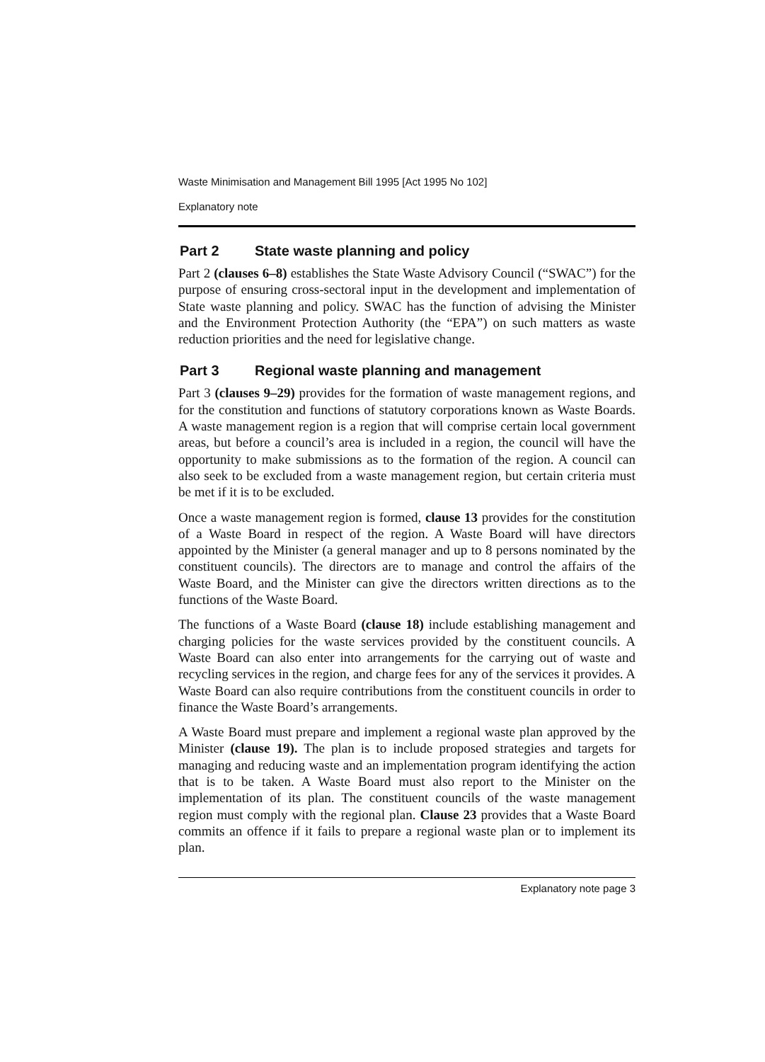Waste Minimisation and Management Bill 1995 [Act 1995 No 102]
Explanatory note
Part 2 State waste planning and policy
Part 2 (clauses 6–8) establishes the State Waste Advisory Council (“SWAC”) for the purpose of ensuring cross-sectoral input in the development and implementation of State waste planning and policy. SWAC has the function of advising the Minister and the Environment Protection Authority (the “EPA”) on such matters as waste reduction priorities and the need for legislative change.
Part 3 Regional waste planning and management
Part 3 (clauses 9–29) provides for the formation of waste management regions, and for the constitution and functions of statutory corporations known as Waste Boards. A waste management region is a region that will comprise certain local government areas, but before a council’s area is included in a region, the council will have the opportunity to make submissions as to the formation of the region. A council can also seek to be excluded from a waste management region, but certain criteria must be met if it is to be excluded.
Once a waste management region is formed, clause 13 provides for the constitution of a Waste Board in respect of the region. A Waste Board will have directors appointed by the Minister (a general manager and up to 8 persons nominated by the constituent councils). The directors are to manage and control the affairs of the Waste Board, and the Minister can give the directors written directions as to the functions of the Waste Board.
The functions of a Waste Board (clause 18) include establishing management and charging policies for the waste services provided by the constituent councils. A Waste Board can also enter into arrangements for the carrying out of waste and recycling services in the region, and charge fees for any of the services it provides. A Waste Board can also require contributions from the constituent councils in order to finance the Waste Board’s arrangements.
A Waste Board must prepare and implement a regional waste plan approved by the Minister (clause 19). The plan is to include proposed strategies and targets for managing and reducing waste and an implementation program identifying the action that is to be taken. A Waste Board must also report to the Minister on the implementation of its plan. The constituent councils of the waste management region must comply with the regional plan. Clause 23 provides that a Waste Board commits an offence if it fails to prepare a regional waste plan or to implement its plan.
Explanatory note page 3